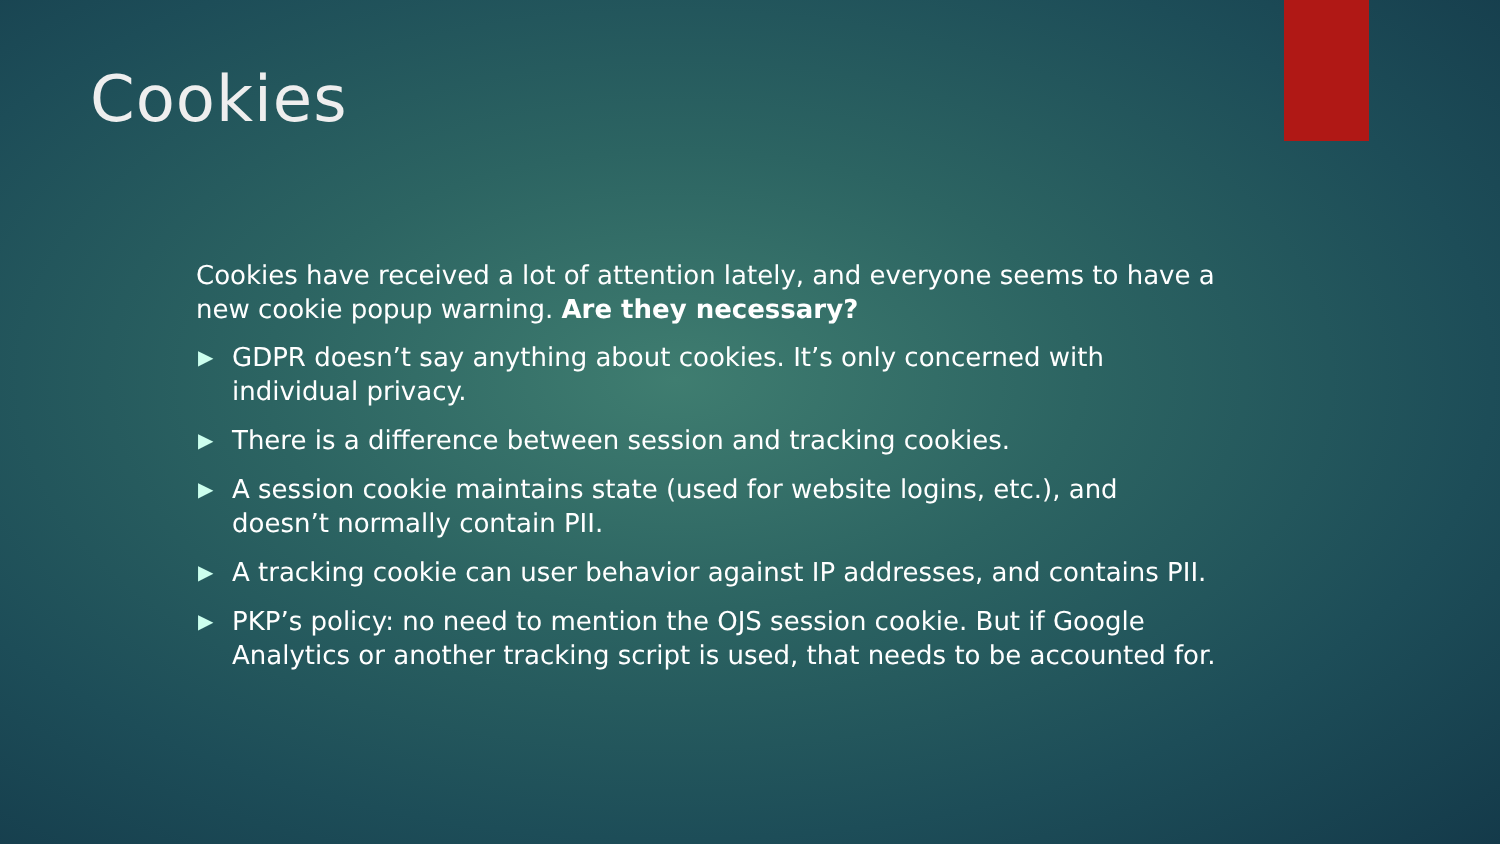Cookies
Cookies have received a lot of attention lately, and everyone seems to have a new cookie popup warning. Are they necessary?
▶ GDPR doesn’t say anything about cookies. It’s only concerned with individual privacy.
▶ There is a difference between session and tracking cookies.
▶ A session cookie maintains state (used for website logins, etc.), and doesn’t normally contain PII.
▶ A tracking cookie can user behavior against IP addresses, and contains PII.
▶ PKP’s policy: no need to mention the OJS session cookie. But if Google Analytics or another tracking script is used, that needs to be accounted for.